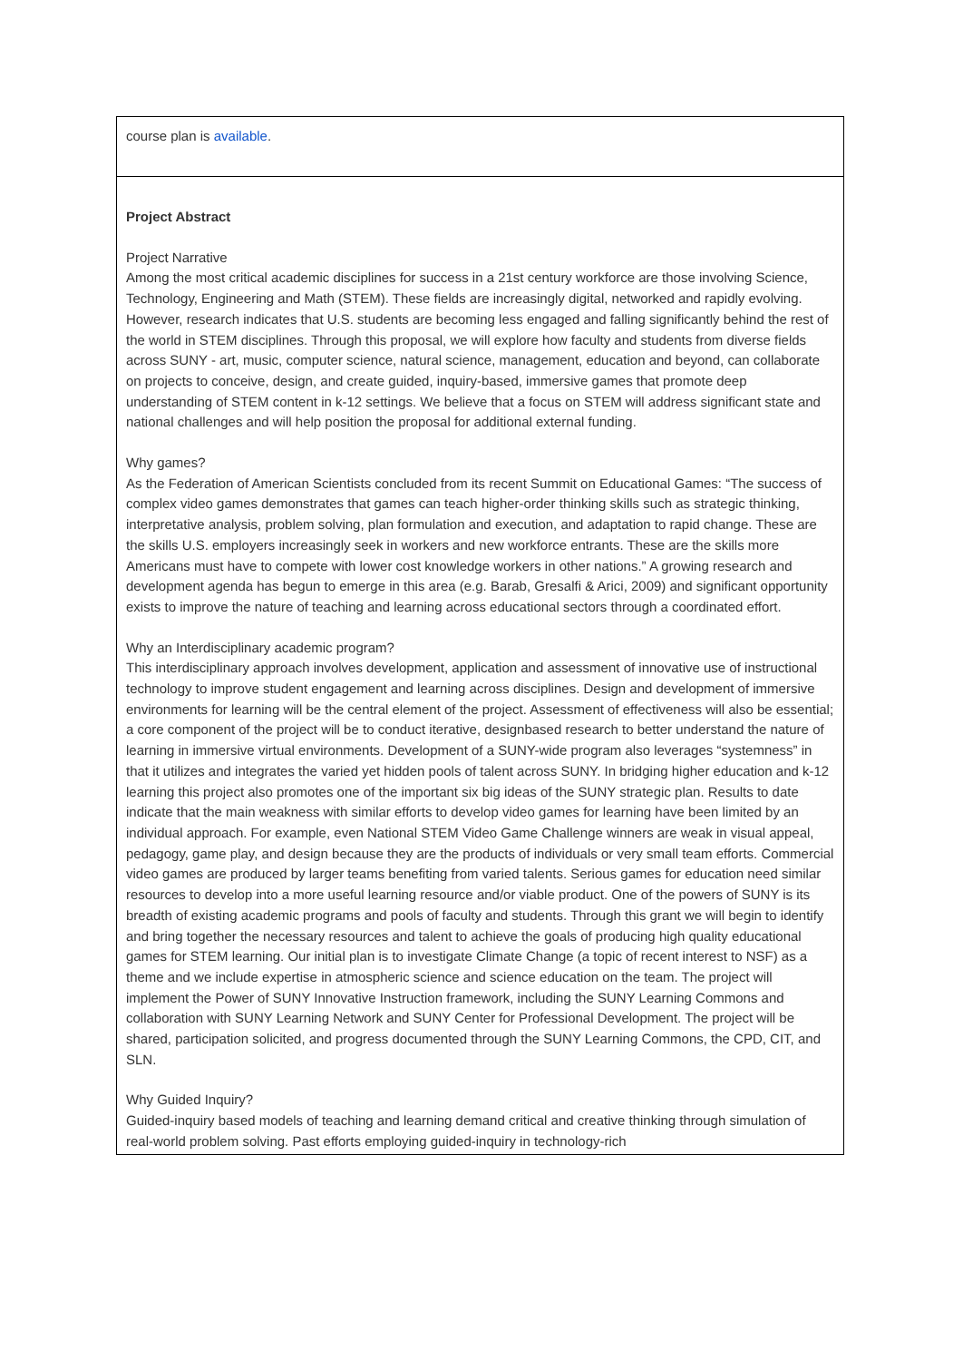| course plan is available . |
| Project Abstract Project Narrative Among the most critical academic disciplines for success in a 21st century workforce are those involving Science, Technology, Engineering and Math (STEM). These fields are increasingly digital, networked and rapidly evolving. However, research indicates that U.S. students are becoming less engaged and falling significantly behind the rest of the world in STEM disciplines. Through this proposal, we will explore how faculty and students from diverse fields across SUNY - art, music, computer science, natural science, management, education and beyond, can collaborate on projects to conceive, design, and create guided, inquiry-based, immersive games that promote deep understanding of STEM content in k-12 settings. We believe that a focus on STEM will address significant state and national challenges and will help position the proposal for additional external funding. Why games? As the Federation of American Scientists concluded from its recent Summit on Educational Games: “The success of complex video games demonstrates that games can teach higher-order thinking skills such as strategic thinking, interpretative analysis, problem solving, plan formulation and execution, and adaptation to rapid change. These are the skills U.S. employers increasingly seek in workers and new workforce entrants. These are the skills more Americans must have to compete with lower cost knowledge workers in other nations.” A growing research and development agenda has begun to emerge in this area (e.g. Barab, Gresalfi & Arici, 2009) and significant opportunity exists to improve the nature of teaching and learning across educational sectors through a coordinated effort. Why an Interdisciplinary academic program? This interdisciplinary approach involves development, application and assessment of innovative use of instructional technology to improve student engagement and learning across disciplines. Design and development of immersive environments for learning will be the central element of the project. Assessment of effectiveness will also be essential; a core component of the project will be to conduct iterative, designbased research to better understand the nature of learning in immersive virtual environments. Development of a SUNY-wide program also leverages “systemness” in that it utilizes and integrates the varied yet hidden pools of talent across SUNY. In bridging higher education and k-12 learning this project also promotes one of the important six big ideas of the SUNY strategic plan. Results to date indicate that the main weakness with similar efforts to develop video games for learning have been limited by an individual approach. For example, even National STEM Video Game Challenge winners are weak in visual appeal, pedagogy, game play, and design because they are the products of individuals or very small team efforts. Commercial video games are produced by larger teams benefiting from varied talents. Serious games for education need similar resources to develop into a more useful learning resource and/or viable product. One of the powers of SUNY is its breadth of existing academic programs and pools of faculty and students. Through this grant we will begin to identify and bring together the necessary resources and talent to achieve the goals of producing high quality educational games for STEM learning. Our initial plan is to investigate Climate Change (a topic of recent interest to NSF) as a theme and we include expertise in atmospheric science and science education on the team. The project will implement the Power of SUNY Innovative Instruction framework, including the SUNY Learning Commons and collaboration with SUNY Learning Network and SUNY Center for Professional Development. The project will be shared, participation solicited, and progress documented through the SUNY Learning Commons, the CPD, CIT, and SLN. Why Guided Inquiry? Guided-inquiry based models of teaching and learning demand critical and creative thinking through simulation of real-world problem solving. Past efforts employing guided-inquiry in technology-rich |